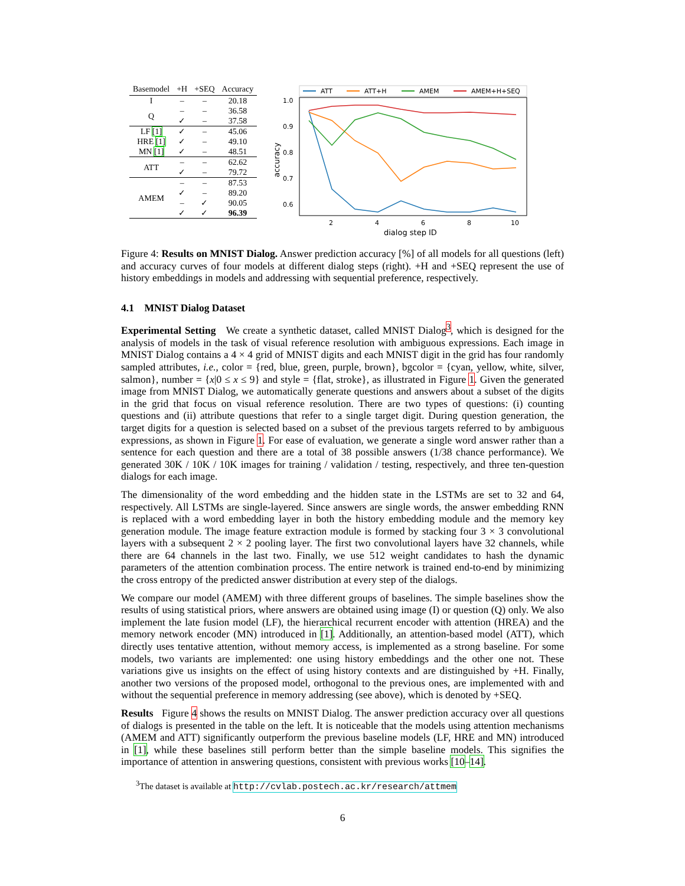| Basemodel | +H | +SEQ | Accuracy |
| --- | --- | --- | --- |
| I | – | – | 20.18 |
| Q | – | – | 36.58 |
| | ✓ | – | 37.58 |
| LF [1] | ✓ | – | 45.06 |
| HRE [1] | ✓ | – | 49.10 |
| MN [1] | ✓ | – | 48.51 |
| ATT | – | – | 62.62 |
| | ✓ | – | 79.72 |
| AMEM | – | – | 87.53 |
| | ✓ | – | 89.20 |
| | – | ✓ | 90.05 |
| | ✓ | ✓ | 96.39 |
ATT
ATT+H
AMEM
AMEM+H+SEQ
1.0
0.9
0.8
0.7
0.6
2
4
6
8
10
dialog step ID
accuracy
Figure 4: Results on MNIST Dialog. Answer prediction accuracy [%] of all models for all questions (left) and accuracy curves of four models at different dialog steps (right). +H and +SEQ represent the use of history embeddings in models and addressing with sequential preference, respectively.
4.1 MNIST Dialog Dataset
Experimental Setting We create a synthetic dataset, called MNIST Dialog<sup>3</sup>, which is designed for the analysis of models in the task of visual reference resolution with ambiguous expressions. Each image in MNIST Dialog contains a 4 × 4 grid of MNIST digits and each MNIST digit in the grid has four randomly sampled attributes, i.e., color = {red, blue, green, purple, brown}, bgcolor = {cyan, yellow, white, silver, salmon}, number = {x|0 ≤ x ≤ 9} and style = {flat, stroke}, as illustrated in Figure 1. Given the generated image from MNIST Dialog, we automatically generate questions and answers about a subset of the digits in the grid that focus on visual reference resolution. There are two types of questions: (i) counting questions and (ii) attribute questions that refer to a single target digit. During question generation, the target digits for a question is selected based on a subset of the previous targets referred to by ambiguous expressions, as shown in Figure 1. For ease of evaluation, we generate a single word answer rather than a sentence for each question and there are a total of 38 possible answers (1/38 chance performance). We generated 30K / 10K / 10K images for training / validation / testing, respectively, and three ten-question dialogs for each image.
The dimensionality of the word embedding and the hidden state in the LSTMs are set to 32 and 64, respectively. All LSTMs are single-layered. Since answers are single words, the answer embedding RNN is replaced with a word embedding layer in both the history embedding module and the memory key generation module. The image feature extraction module is formed by stacking four 3 × 3 convolutional layers with a subsequent 2 × 2 pooling layer. The first two convolutional layers have 32 channels, while there are 64 channels in the last two. Finally, we use 512 weight candidates to hash the dynamic parameters of the attention combination process. The entire network is trained end-to-end by minimizing the cross entropy of the predicted answer distribution at every step of the dialogs.
We compare our model (AMEM) with three different groups of baselines. The simple baselines show the results of using statistical priors, where answers are obtained using image (I) or question (Q) only. We also implement the late fusion model (LF), the hierarchical recurrent encoder with attention (HREA) and the memory network encoder (MN) introduced in [1]. Additionally, an attention-based model (ATT), which directly uses tentative attention, without memory access, is implemented as a strong baseline. For some models, two variants are implemented: one using history embeddings and the other one not. These variations give us insights on the effect of using history contexts and are distinguished by +H. Finally, another two versions of the proposed model, orthogonal to the previous ones, are implemented with and without the sequential preference in memory addressing (see above), which is denoted by +SEQ.
Results Figure 4 shows the results on MNIST Dialog. The answer prediction accuracy over all questions of dialogs is presented in the table on the left. It is noticeable that the models using attention mechanisms (AMEM and ATT) significantly outperform the previous baseline models (LF, HRE and MN) introduced in [1], while these baselines still perform better than the simple baseline models. This signifies the importance of attention in answering questions, consistent with previous works [10–14].
<sup>3</sup> The dataset is available at http://cvlab.postech.ac.kr/research/attmem
6